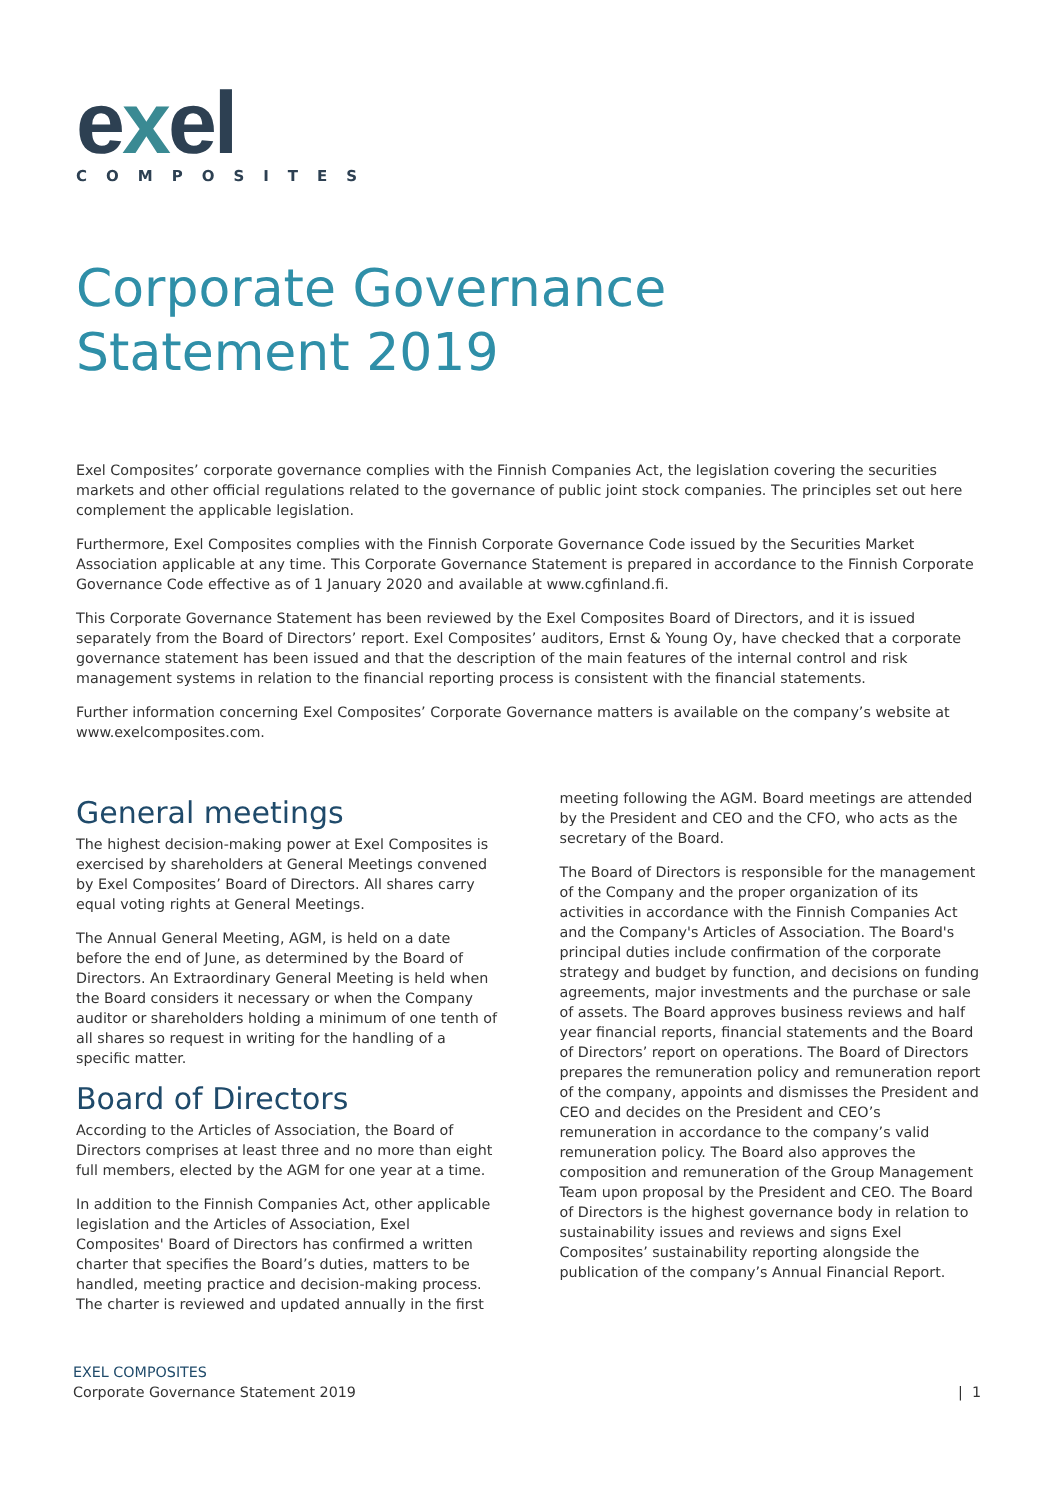exel
COMPOSITES
Corporate Governance
Statement 2019
Exel Composites’ corporate governance complies with the Finnish Companies Act, the legislation covering the securities markets and other official regulations related to the governance of public joint stock companies. The principles set out here complement the applicable legislation.
Furthermore, Exel Composites complies with the Finnish Corporate Governance Code issued by the Securities Market Association applicable at any time. This Corporate Governance Statement is prepared in accordance to the Finnish Corporate Governance Code effective as of 1 January 2020 and available at www.cgfinland.fi.
This Corporate Governance Statement has been reviewed by the Exel Composites Board of Directors, and it is issued separately from the Board of Directors’ report. Exel Composites’ auditors, Ernst & Young Oy, have checked that a corporate governance statement has been issued and that the description of the main features of the internal control and risk management systems in relation to the financial reporting process is consistent with the financial statements.
Further information concerning Exel Composites’ Corporate Governance matters is available on the company’s website at www.exelcomposites.com.
General meetings
The highest decision-making power at Exel Composites is exercised by shareholders at General Meetings convened by Exel Composites’ Board of Directors. All shares carry equal voting rights at General Meetings.
The Annual General Meeting, AGM, is held on a date before the end of June, as determined by the Board of Directors. An Extraordinary General Meeting is held when the Board considers it necessary or when the Company auditor or shareholders holding a minimum of one tenth of all shares so request in writing for the handling of a specific matter.
Board of Directors
According to the Articles of Association, the Board of Directors comprises at least three and no more than eight full members, elected by the AGM for one year at a time.
In addition to the Finnish Companies Act, other applicable legislation and the Articles of Association, Exel Composites' Board of Directors has confirmed a written charter that specifies the Board’s duties, matters to be handled, meeting practice and decision-making process. The charter is reviewed and updated annually in the first
meeting following the AGM. Board meetings are attended by the President and CEO and the CFO, who acts as the secretary of the Board.
The Board of Directors is responsible for the management of the Company and the proper organization of its activities in accordance with the Finnish Companies Act and the Company's Articles of Association. The Board's principal duties include confirmation of the corporate strategy and budget by function, and decisions on funding agreements, major investments and the purchase or sale of assets. The Board approves business reviews and half year financial reports, financial statements and the Board of Directors’ report on operations. The Board of Directors prepares the remuneration policy and remuneration report of the company, appoints and dismisses the President and CEO and decides on the President and CEO’s remuneration in accordance to the company’s valid remuneration policy. The Board also approves the composition and remuneration of the Group Management Team upon proposal by the President and CEO. The Board of Directors is the highest governance body in relation to sustainability issues and reviews and signs Exel Composites’ sustainability reporting alongside the publication of the company’s Annual Financial Report.
EXEL COMPOSITES
Corporate Governance Statement 2019
| 1